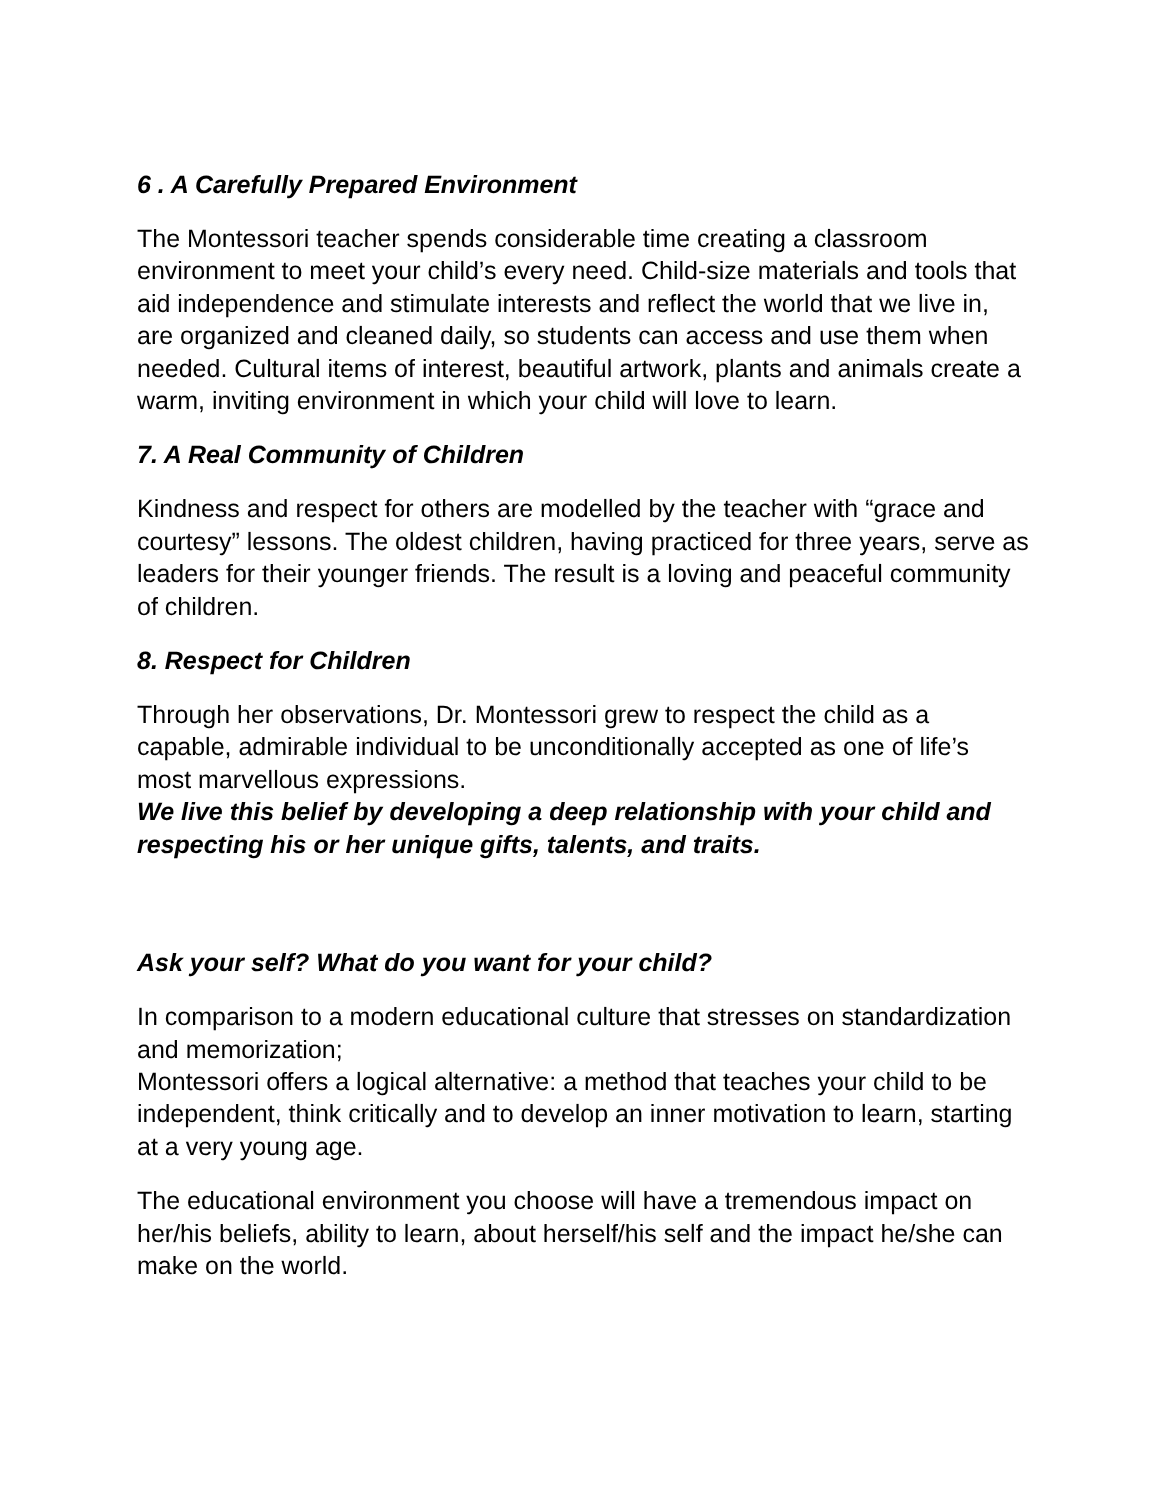6 . A Carefully Prepared Environment
The Montessori teacher spends considerable time creating a classroom environment to meet your child’s every need. Child-size materials and tools that aid independence and stimulate interests and reflect the world that we live in, are organized and cleaned daily, so students can access and use them when needed. Cultural items of interest, beautiful artwork, plants and animals create a warm, inviting environment in which your child will love to learn.
7. A Real Community of Children
Kindness and respect for others are modelled by the teacher with “grace and courtesy” lessons. The oldest children, having practiced for three years, serve as leaders for their younger friends. The result is a loving and peaceful community of children.
8. Respect for Children
Through her observations, Dr. Montessori grew to respect the child as a capable, admirable individual to be unconditionally accepted as one of life’s most marvellous expressions.
We live this belief by developing a deep relationship with your child and respecting his or her unique gifts, talents, and traits.
Ask your self? What do you want for your child?
In comparison to a modern educational culture that stresses on standardization and memorization;
Montessori offers a logical alternative: a method that teaches your child to be independent, think critically and to develop an inner motivation to learn, starting at a very young age.
The educational environment you choose will have a tremendous impact on her/his beliefs, ability to learn, about herself/his self and the impact he/she can make on the world.